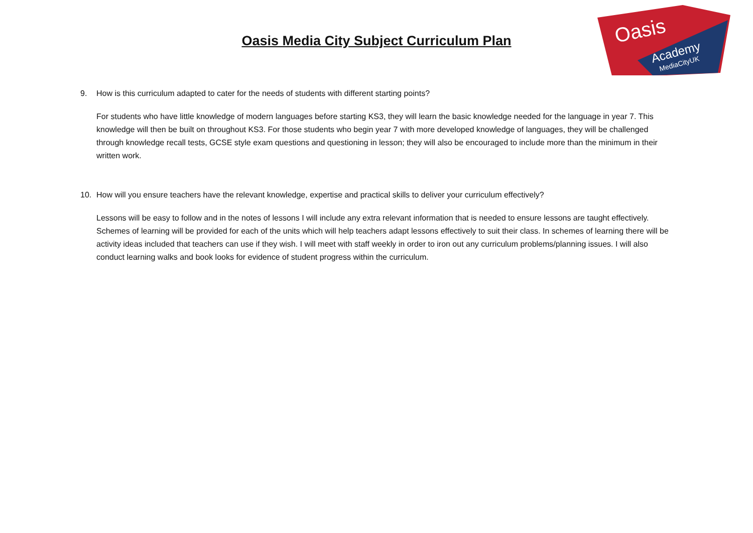Oasis
Academy
MediaCityUK
Oasis Media City Subject Curriculum Plan
9. How is this curriculum adapted to cater for the needs of students with different starting points?
For students who have little knowledge of modern languages before starting KS3, they will learn the basic knowledge needed for the language in year 7. This knowledge will then be built on throughout KS3. For those students who begin year 7 with more developed knowledge of languages, they will be challenged through knowledge recall tests, GCSE style exam questions and questioning in lesson; they will also be encouraged to include more than the minimum in their written work.
10. How will you ensure teachers have the relevant knowledge, expertise and practical skills to deliver your curriculum effectively?
Lessons will be easy to follow and in the notes of lessons I will include any extra relevant information that is needed to ensure lessons are taught effectively. Schemes of learning will be provided for each of the units which will help teachers adapt lessons effectively to suit their class. In schemes of learning there will be activity ideas included that teachers can use if they wish. I will meet with staff weekly in order to iron out any curriculum problems/planning issues. I will also conduct learning walks and book looks for evidence of student progress within the curriculum.